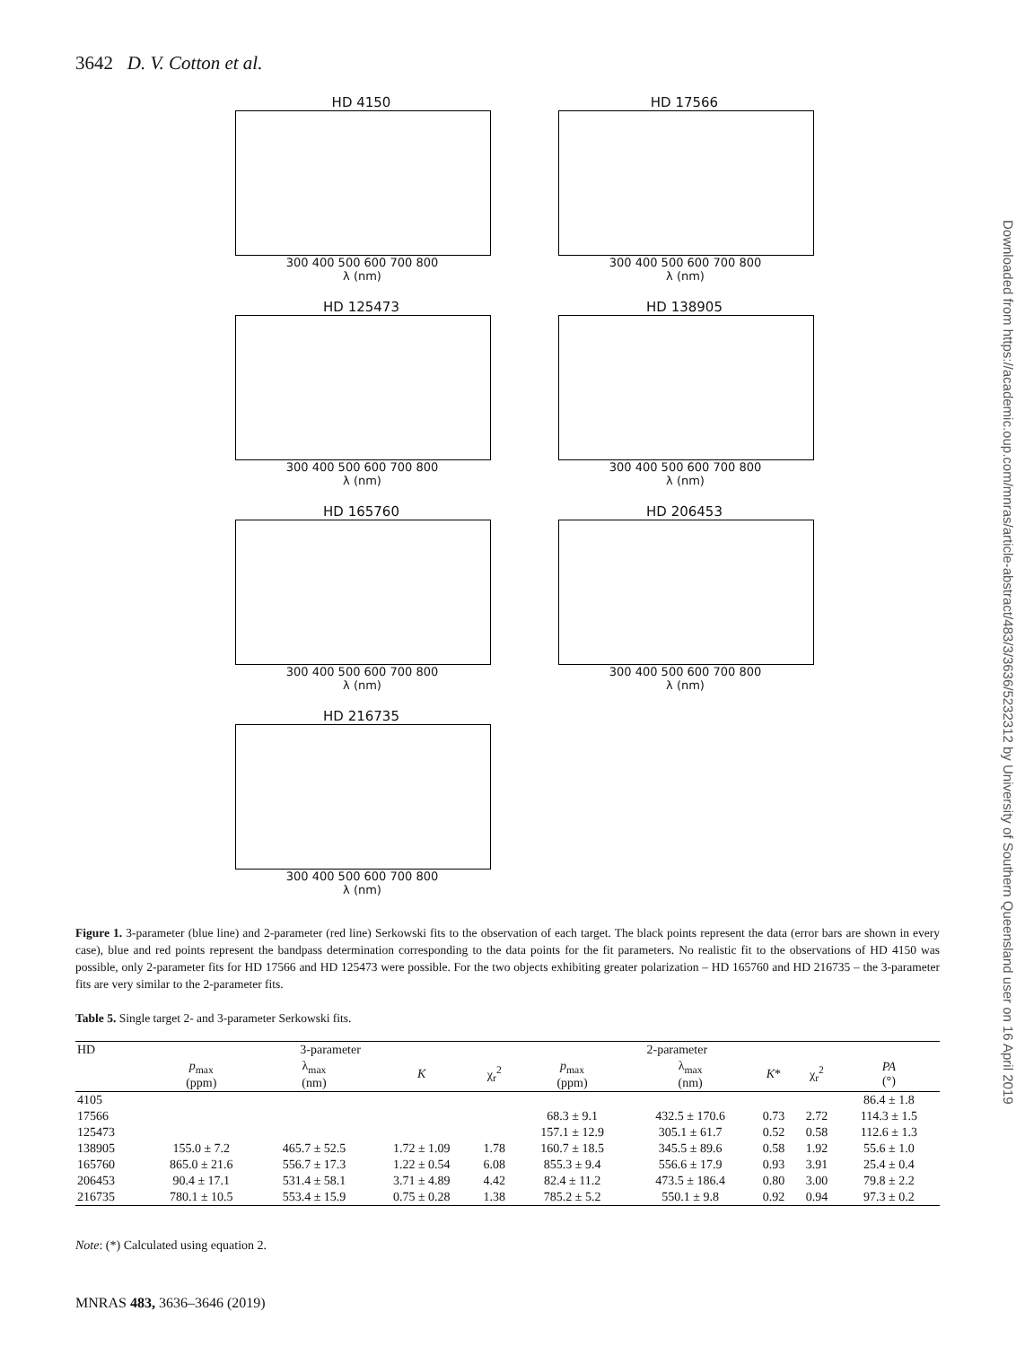3642 D. V. Cotton et al.
Downloaded from https://academic.oup.com/mnras/article-abstract/483/3/3636/5232312 by University of Southern Queensland user on 16 April 2019
HD 4150
300 400 500 600 700 800
λ (nm)
HD 17566
300 400 500 600 700 800
λ (nm)
HD 125473
300 400 500 600 700 800
λ (nm)
HD 138905
300 400 500 600 700 800
λ (nm)
HD 165760
300 400 500 600 700 800
λ (nm)
HD 206453
300 400 500 600 700 800
λ (nm)
HD 216735
300 400 500 600 700 800
λ (nm)
Figure 1. 3-parameter (blue line) and 2-parameter (red line) Serkowski fits to the observation of each target. The black points represent the data (error bars are shown in every case), blue and red points represent the bandpass determination corresponding to the data points for the fit parameters. No realistic fit to the observations of HD 4150 was possible, only 2-parameter fits for HD 17566 and HD 125473 were possible. For the two objects exhibiting greater polarization – HD 165760 and HD 216735 – the 3-parameter fits are very similar to the 2-parameter fits.
Table 5. Single target 2- and 3-parameter Serkowski fits.
| HD | 3-parameter | | | | 2-parameter | | | | |
| --- | --- | --- | --- | --- | --- | --- | --- | --- | --- |
| | p<sub>max</sub> (ppm) | λ<sub>max</sub> (nm) | K | χ<sub>r</sub><sup>2</sup> | p<sub>max</sub> (ppm) | λ<sub>max</sub> (nm) | K * | χ<sub>r</sub><sup>2</sup> | PA (°) |
| 4105 | | | | | | | | | 86.4 ± 1.8 |
| 17566 | | | | | 68.3 ± 9.1 | 432.5 ± 170.6 | 0.73 | 2.72 | 114.3 ± 1.5 |
| 125473 | | | | | 157.1 ± 12.9 | 305.1 ± 61.7 | 0.52 | 0.58 | 112.6 ± 1.3 |
| 138905 | 155.0 ± 7.2 | 465.7 ± 52.5 | 1.72 ± 1.09 | 1.78 | 160.7 ± 18.5 | 345.5 ± 89.6 | 0.58 | 1.92 | 55.6 ± 1.0 |
| 165760 | 865.0 ± 21.6 | 556.7 ± 17.3 | 1.22 ± 0.54 | 6.08 | 855.3 ± 9.4 | 556.6 ± 17.9 | 0.93 | 3.91 | 25.4 ± 0.4 |
| 206453 | 90.4 ± 17.1 | 531.4 ± 58.1 | 3.71 ± 4.89 | 4.42 | 82.4 ± 11.2 | 473.5 ± 186.4 | 0.80 | 3.00 | 79.8 ± 2.2 |
| 216735 | 780.1 ± 10.5 | 553.4 ± 15.9 | 0.75 ± 0.28 | 1.38 | 785.2 ± 5.2 | 550.1 ± 9.8 | 0.92 | 0.94 | 97.3 ± 0.2 |
Note: (*) Calculated using equation 2.
MNRAS 483, 3636–3646 (2019)